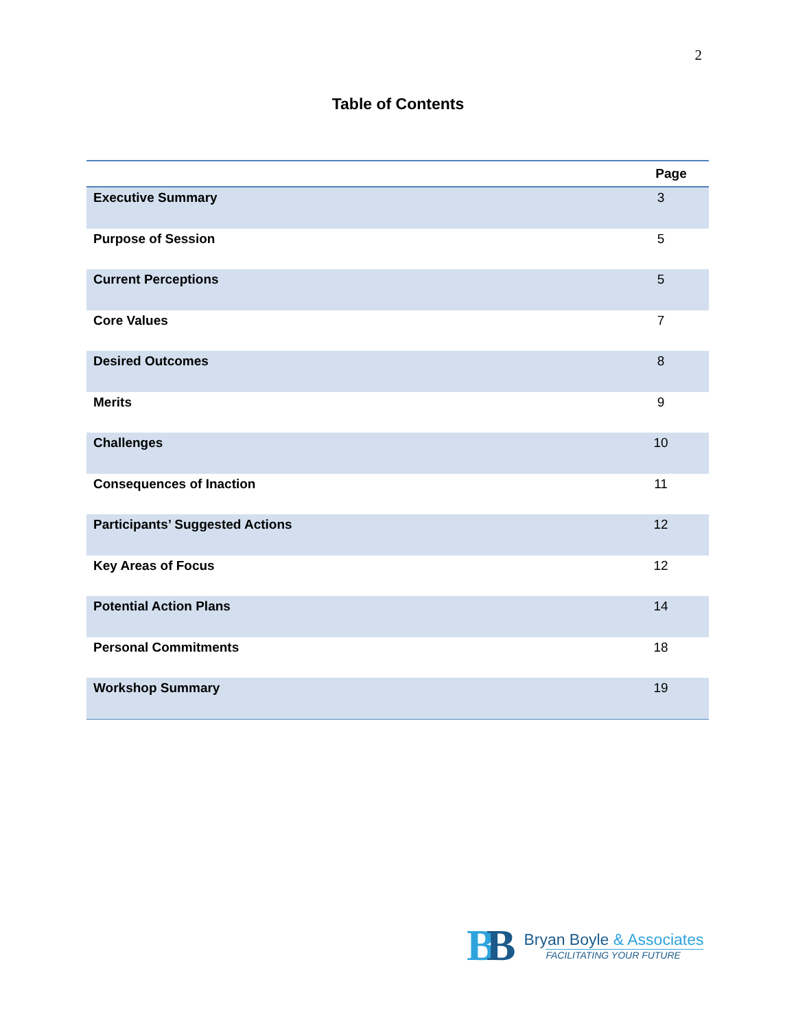2
Table of Contents
| | Page |
| --- | --- |
| Executive Summary | 3 |
| Purpose of Session | 5 |
| Current Perceptions | 5 |
| Core Values | 7 |
| Desired Outcomes | 8 |
| Merits | 9 |
| Challenges | 10 |
| Consequences of Inaction | 11 |
| Participants’ Suggested Actions | 12 |
| Key Areas of Focus | 12 |
| Potential Action Plans | 14 |
| Personal Commitments | 18 |
| Workshop Summary | 19 |
BB
Bryan Boyle & Associates
FACILITATING YOUR FUTURE